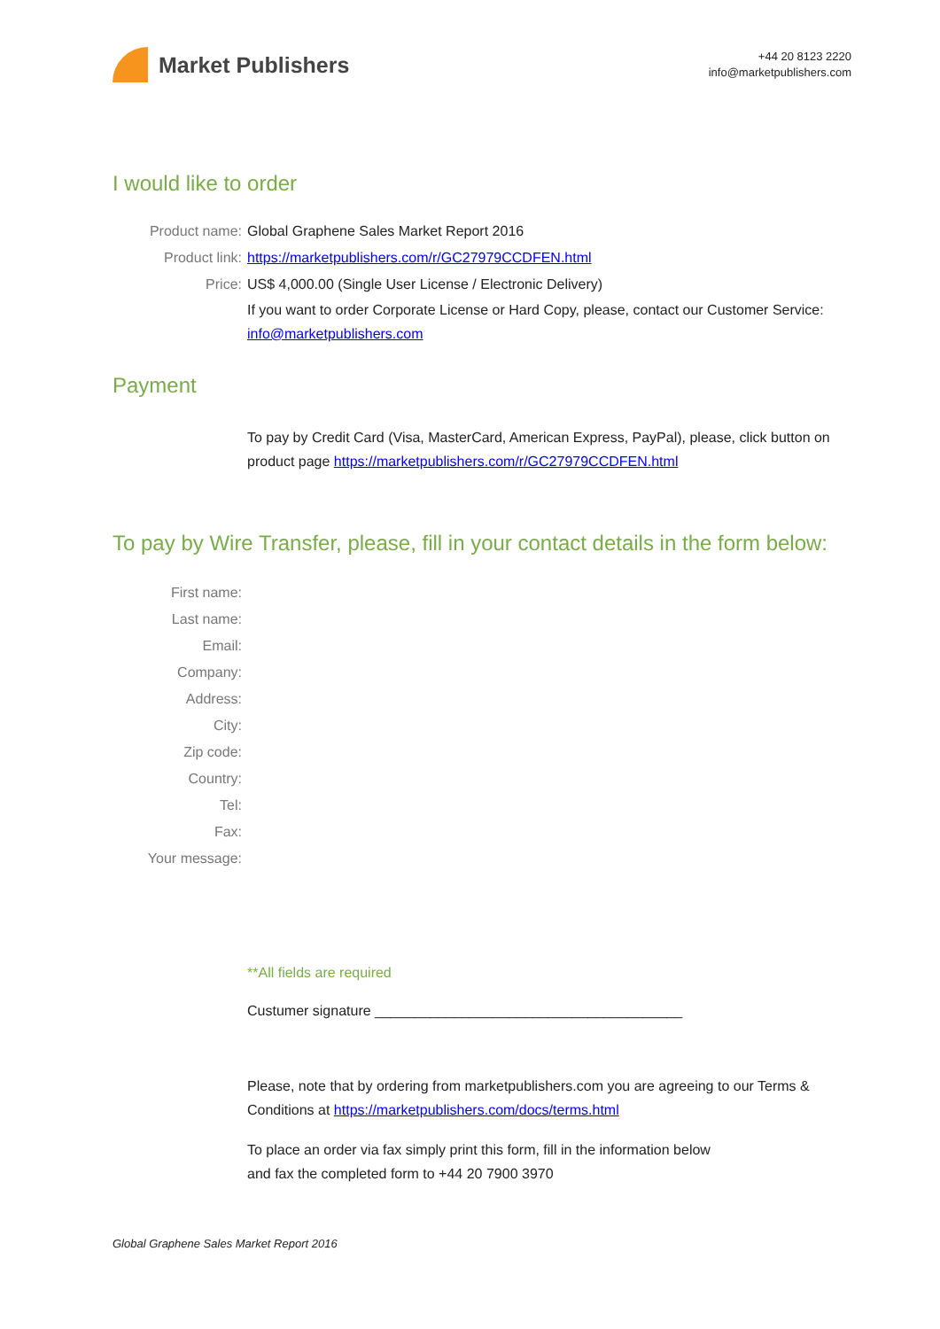Market Publishers
+44 20 8123 2220
info@marketpublishers.com
I would like to order
Product name: Global Graphene Sales Market Report 2016
Product link: https://marketpublishers.com/r/GC27979CCDFEN.html
Price: US$ 4,000.00 (Single User License / Electronic Delivery)
If you want to order Corporate License or Hard Copy, please, contact our Customer Service:
info@marketpublishers.com
Payment
To pay by Credit Card (Visa, MasterCard, American Express, PayPal), please, click button on product page https://marketpublishers.com/r/GC27979CCDFEN.html
To pay by Wire Transfer, please, fill in your contact details in the form below:
First name:
Last name:
Email:
Company:
Address:
City:
Zip code:
Country:
Tel:
Fax:
Your message:
**All fields are required
Custumer signature _______________________________________
Please, note that by ordering from marketpublishers.com you are agreeing to our Terms & Conditions at https://marketpublishers.com/docs/terms.html
To place an order via fax simply print this form, fill in the information below
and fax the completed form to +44 20 7900 3970
Global Graphene Sales Market Report 2016